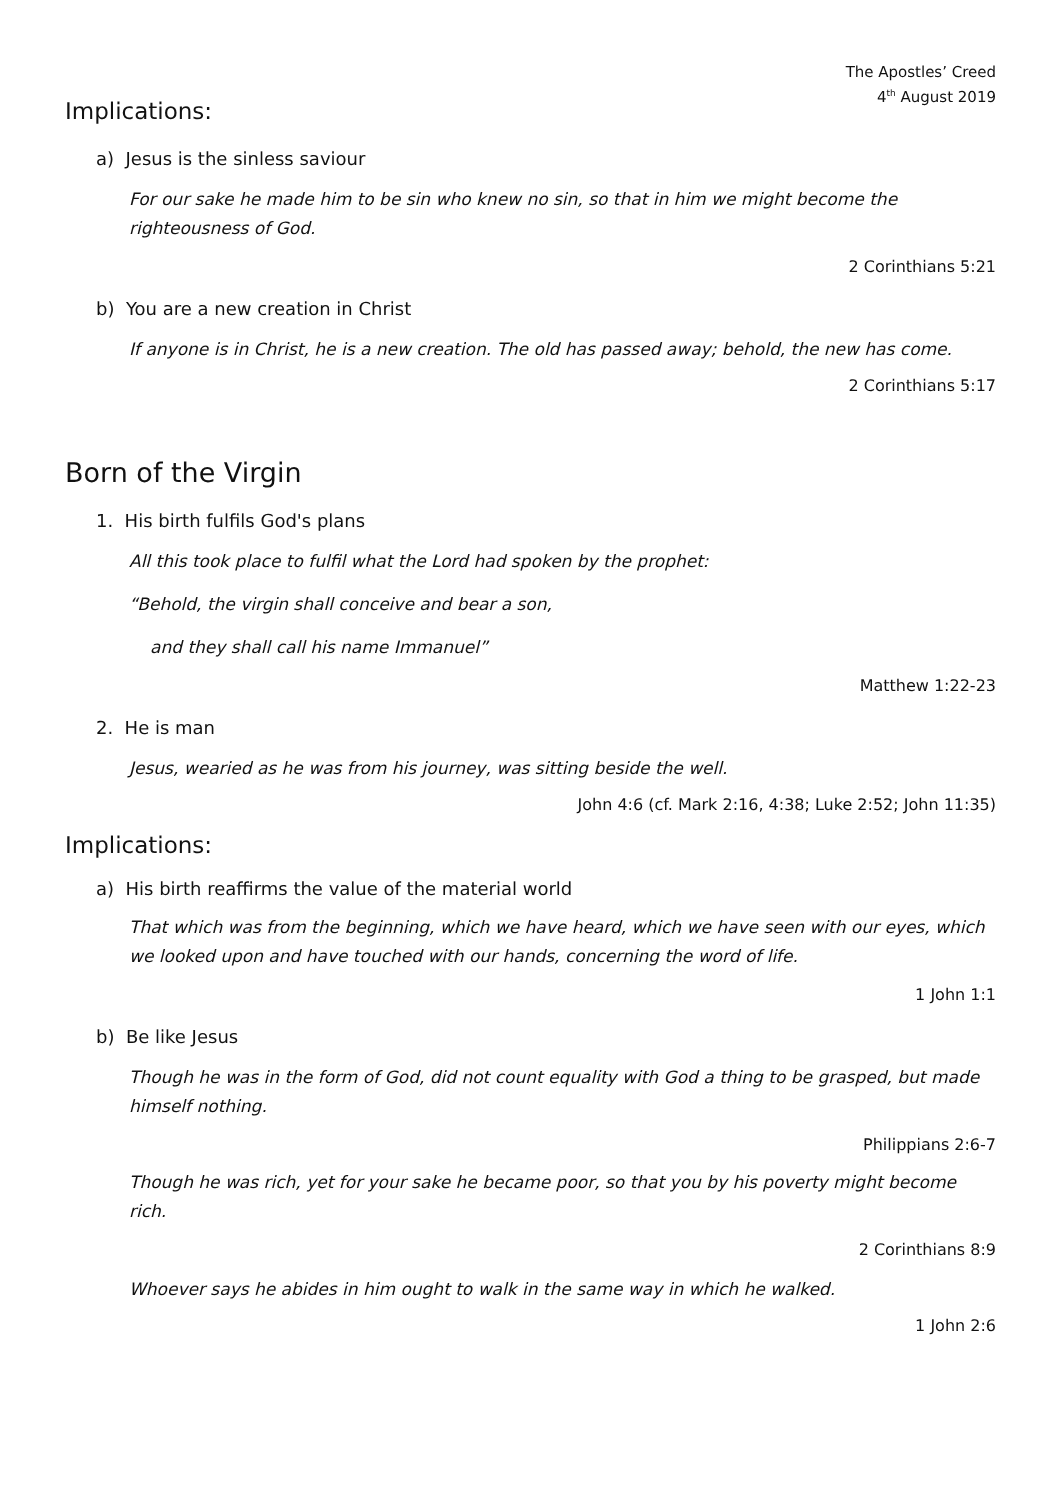The Apostles’ Creed
4<sup>th</sup> August 2019
Implications:
a) Jesus is the sinless saviour
For our sake he made him to be sin who knew no sin, so that in him we might become the righteousness of God.
2 Corinthians 5:21
b) You are a new creation in Christ
If anyone is in Christ, he is a new creation. The old has passed away; behold, the new has come.
2 Corinthians 5:17
Born of the Virgin
1. His birth fulfils God's plans
All this took place to fulfil what the Lord had spoken by the prophet:
“Behold, the virgin shall conceive and bear a son,
and they shall call his name Immanuel”
Matthew 1:22-23
2. He is man
Jesus, wearied as he was from his journey, was sitting beside the well.
John 4:6 (cf. Mark 2:16, 4:38; Luke 2:52; John 11:35)
Implications:
a) His birth reaffirms the value of the material world
That which was from the beginning, which we have heard, which we have seen with our eyes, which we looked upon and have touched with our hands, concerning the word of life.
1 John 1:1
b) Be like Jesus
Though he was in the form of God, did not count equality with God a thing to be grasped, but made himself nothing.
Philippians 2:6-7
Though he was rich, yet for your sake he became poor, so that you by his poverty might become rich.
2 Corinthians 8:9
Whoever says he abides in him ought to walk in the same way in which he walked.
1 John 2:6